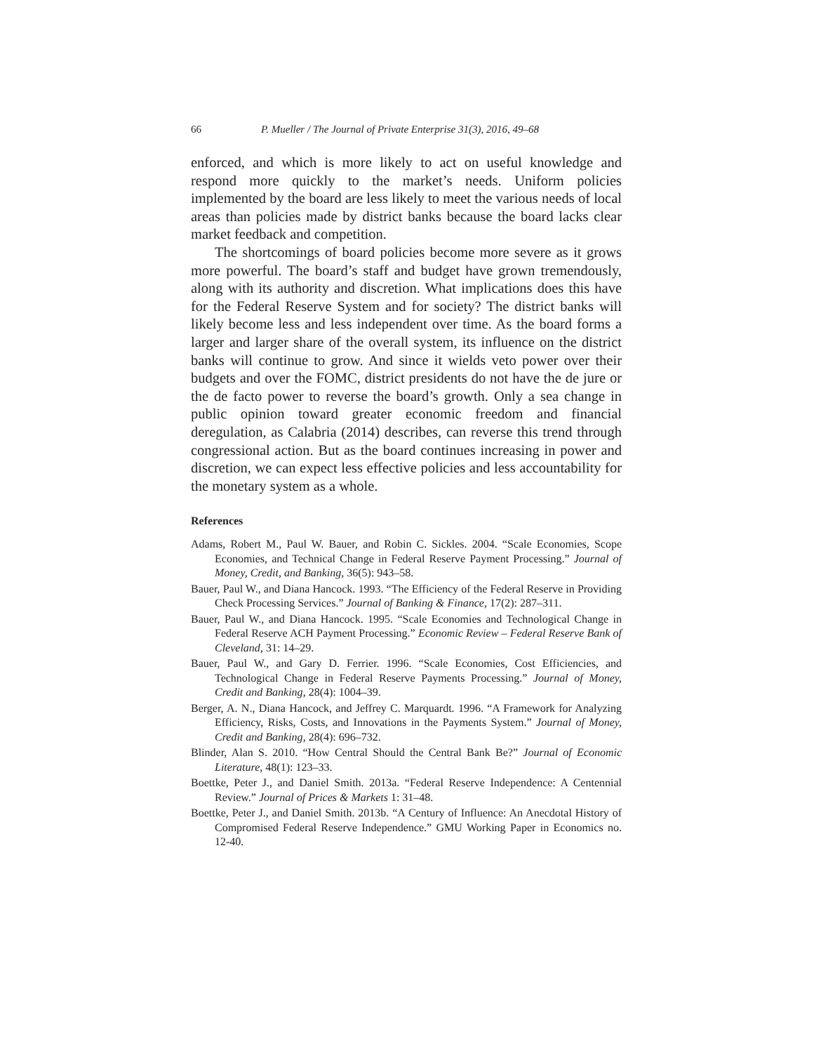66 P. Mueller / The Journal of Private Enterprise 31(3), 2016, 49–68
enforced, and which is more likely to act on useful knowledge and respond more quickly to the market’s needs. Uniform policies implemented by the board are less likely to meet the various needs of local areas than policies made by district banks because the board lacks clear market feedback and competition.
The shortcomings of board policies become more severe as it grows more powerful. The board’s staff and budget have grown tremendously, along with its authority and discretion. What implications does this have for the Federal Reserve System and for society? The district banks will likely become less and less independent over time. As the board forms a larger and larger share of the overall system, its influence on the district banks will continue to grow. And since it wields veto power over their budgets and over the FOMC, district presidents do not have the de jure or the de facto power to reverse the board’s growth. Only a sea change in public opinion toward greater economic freedom and financial deregulation, as Calabria (2014) describes, can reverse this trend through congressional action. But as the board continues increasing in power and discretion, we can expect less effective policies and less accountability for the monetary system as a whole.
References
Adams, Robert M., Paul W. Bauer, and Robin C. Sickles. 2004. “Scale Economies, Scope Economies, and Technical Change in Federal Reserve Payment Processing.” Journal of Money, Credit, and Banking, 36(5): 943–58.
Bauer, Paul W., and Diana Hancock. 1993. “The Efficiency of the Federal Reserve in Providing Check Processing Services.” Journal of Banking & Finance, 17(2): 287–311.
Bauer, Paul W., and Diana Hancock. 1995. “Scale Economies and Technological Change in Federal Reserve ACH Payment Processing.” Economic Review – Federal Reserve Bank of Cleveland, 31: 14–29.
Bauer, Paul W., and Gary D. Ferrier. 1996. “Scale Economies, Cost Efficiencies, and Technological Change in Federal Reserve Payments Processing.” Journal of Money, Credit and Banking, 28(4): 1004–39.
Berger, A. N., Diana Hancock, and Jeffrey C. Marquardt. 1996. “A Framework for Analyzing Efficiency, Risks, Costs, and Innovations in the Payments System.” Journal of Money, Credit and Banking, 28(4): 696–732.
Blinder, Alan S. 2010. “How Central Should the Central Bank Be?” Journal of Economic Literature, 48(1): 123–33.
Boettke, Peter J., and Daniel Smith. 2013a. “Federal Reserve Independence: A Centennial Review.” Journal of Prices & Markets 1: 31–48.
Boettke, Peter J., and Daniel Smith. 2013b. “A Century of Influence: An Anecdotal History of Compromised Federal Reserve Independence.” GMU Working Paper in Economics no. 12-40.